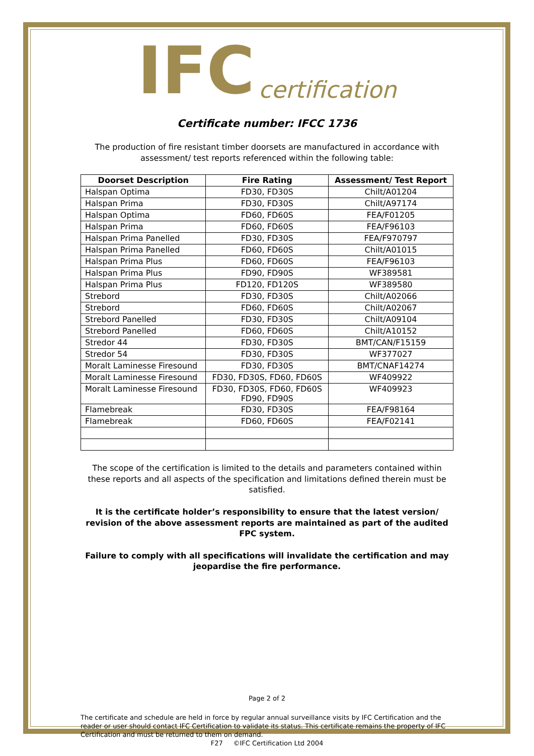IFC certification
Certificate number: IFCC 1736
The production of fire resistant timber doorsets are manufactured in accordance with assessment/ test reports referenced within the following table:
| Doorset Description | Fire Rating | Assessment/ Test Report |
| --- | --- | --- |
| Halspan Optima | FD30, FD30S | Chilt/A01204 |
| Halspan Prima | FD30, FD30S | Chilt/A97174 |
| Halspan Optima | FD60, FD60S | FEA/F01205 |
| Halspan Prima | FD60, FD60S | FEA/F96103 |
| Halspan Prima Panelled | FD30, FD30S | FEA/F970797 |
| Halspan Prima Panelled | FD60, FD60S | Chilt/A01015 |
| Halspan Prima Plus | FD60, FD60S | FEA/F96103 |
| Halspan Prima Plus | FD90, FD90S | WF389581 |
| Halspan Prima Plus | FD120, FD120S | WF389580 |
| Strebord | FD30, FD30S | Chilt/A02066 |
| Strebord | FD60, FD60S | Chilt/A02067 |
| Strebord Panelled | FD30, FD30S | Chilt/A09104 |
| Strebord Panelled | FD60, FD60S | Chilt/A10152 |
| Stredor 44 | FD30, FD30S | BMT/CAN/F15159 |
| Stredor 54 | FD30, FD30S | WF377027 |
| Moralt Laminesse Firesound | FD30, FD30S | BMT/CNAF14274 |
| Moralt Laminesse Firesound | FD30, FD30S, FD60, FD60S | WF409922 |
| Moralt Laminesse Firesound | FD30, FD30S, FD60, FD60S FD90, FD90S | WF409923 |
| Flamebreak | FD30, FD30S | FEA/F98164 |
| Flamebreak | FD60, FD60S | FEA/F02141 |
The scope of the certification is limited to the details and parameters contained within these reports and all aspects of the specification and limitations defined therein must be satisfied.
It is the certificate holder’s responsibility to ensure that the latest version/ revision of the above assessment reports are maintained as part of the audited FPC system.
Failure to comply with all specifications will invalidate the certification and may jeopardise the fire performance.
Page 2 of 2
The certificate and schedule are held in force by regular annual surveillance visits by IFC Certification and the reader or user should contact IFC Certification to validate its status. This certificate remains the property of IFC Certification and must be returned to them on demand.
F27 ©IFC Certification Ltd 2004